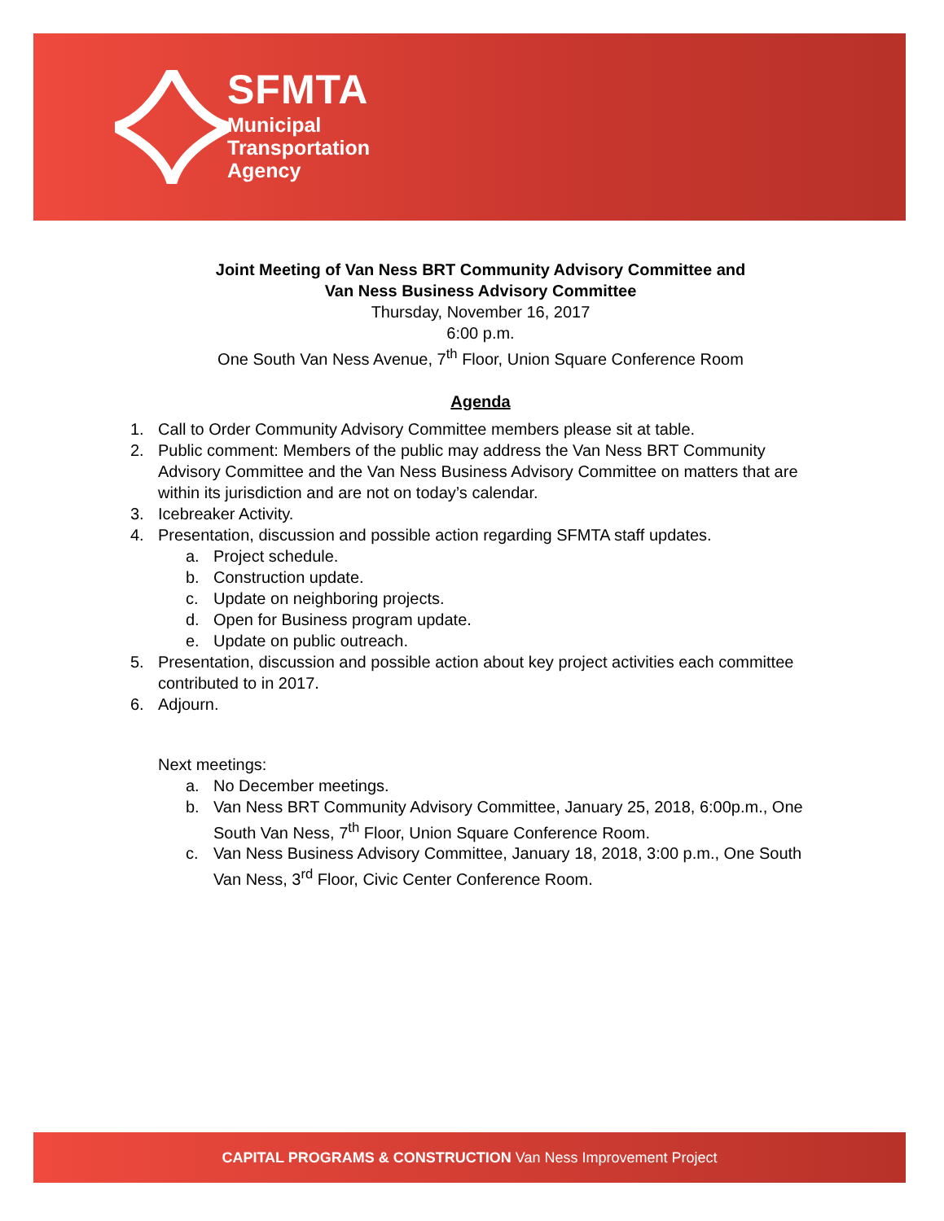SFMTA
Municipal
Transportation
Agency
Joint Meeting of Van Ness BRT Community Advisory Committee and
Van Ness Business Advisory Committee
Thursday, November 16, 2017
6:00 p.m.
One South Van Ness Avenue, 7<sup>th</sup> Floor, Union Square Conference Room
Agenda
1. Call to Order Community Advisory Committee members please sit at table.
2. Public comment: Members of the public may address the Van Ness BRT Community Advisory Committee and the Van Ness Business Advisory Committee on matters that are within its jurisdiction and are not on today’s calendar.
3. Icebreaker Activity.
4. Presentation, discussion and possible action regarding SFMTA staff updates.
a. Project schedule.
b. Construction update.
c. Update on neighboring projects.
d. Open for Business program update.
e. Update on public outreach.
5. Presentation, discussion and possible action about key project activities each committee contributed to in 2017.
6. Adjourn.
Next meetings:
a. No December meetings.
b. Van Ness BRT Community Advisory Committee, January 25, 2018, 6:00p.m., One South Van Ness, 7<sup>th</sup> Floor, Union Square Conference Room.
c. Van Ness Business Advisory Committee, January 18, 2018, 3:00 p.m., One South Van Ness, 3<sup>rd</sup> Floor, Civic Center Conference Room.
CAPITAL PROGRAMS & CONSTRUCTION Van Ness Improvement Project